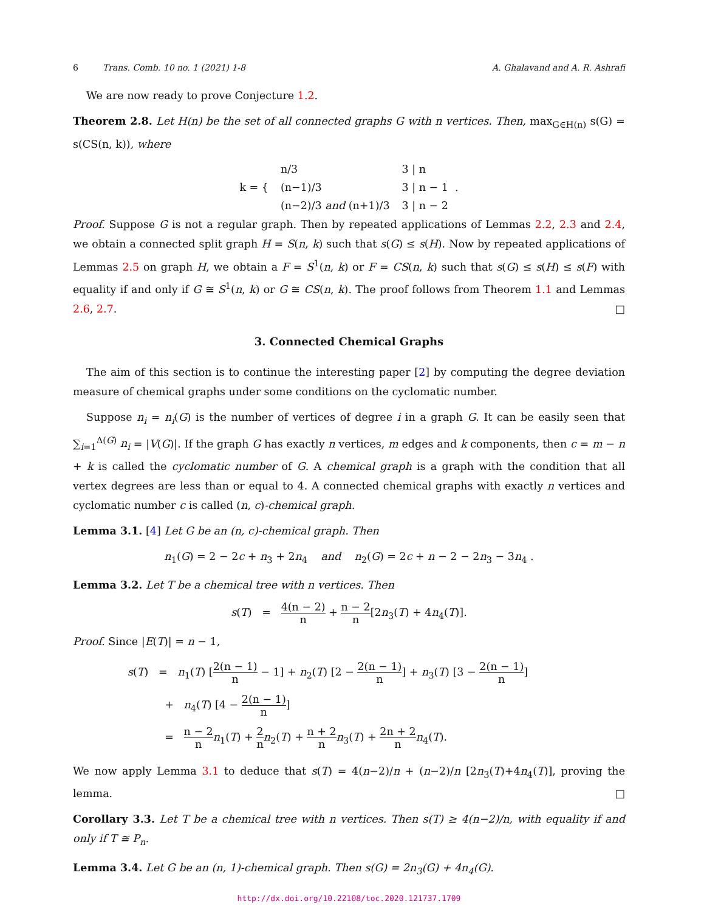6 Trans. Comb. 10 no. 1 (2021) 1-8 A. Ghalavand and A. R. Ashrafi
We are now ready to prove Conjecture 1.2.
Theorem 2.8. Let H(n) be the set of all connected graphs G with n vertices. Then, max<sub>G∈H(n)</sub> s(G) = s(CS(n, k)), where
| k = { | n/3 | 3 / n |
| | (n−1)/3 | 3 / n − 1 . |
| | (n−2)/3 and (n+1)/3 | 3 / n − 2 |
Proof. Suppose G is not a regular graph. Then by repeated applications of Lemmas 2.2, 2.3 and 2.4, we obtain a connected split graph H = S(n, k) such that s(G) ≤ s(H). Now by repeated applications of Lemmas 2.5 on graph H, we obtain a F = S<sup>1</sup>(n, k) or F = CS(n, k) such that s(G) ≤ s(H) ≤ s(F) with equality if and only if G ≅ S<sup>1</sup>(n, k) or G ≅ CS(n, k). The proof follows from Theorem 1.1 and Lemmas 2.6, 2.7. □
3. Connected Chemical Graphs
The aim of this section is to continue the interesting paper [2] by computing the degree deviation measure of chemical graphs under some conditions on the cyclomatic number.
Suppose n<sub>i</sub> = n<sub>i</sub>(G) is the number of vertices of degree i in a graph G. It can be easily seen that ∑<sub>i=1</sub><sup>Δ(G)</sup> n<sub>i</sub> = |V(G)|. If the graph G has exactly n vertices, m edges and k components, then c = m − n + k is called the cyclomatic number of G. A chemical graph is a graph with the condition that all vertex degrees are less than or equal to 4. A connected chemical graphs with exactly n vertices and cyclomatic number c is called (n, c)-chemical graph.
Lemma 3.1. [4] Let G be an (n, c)-chemical graph. Then
n<sub>1</sub>(G) = 2 − 2c + n<sub>3</sub> + 2n<sub>4</sub> and n<sub>2</sub>(G) = 2c + n − 2 − 2n<sub>3</sub> − 3n<sub>4</sub> .
Lemma 3.2. Let T be a chemical tree with n vertices. Then
s(T) = 4(n − 2) n + n − 2 n[2n<sub>3</sub>(T) + 4n<sub>4</sub>(T)].
Proof. Since |E(T)| = n − 1,
s(T) = n<sub>1</sub>(T) [2(n − 1) n − 1] + n<sub>2</sub>(T) [2 − 2(n − 1) n] + n<sub>3</sub>(T) [3 − 2(n − 1) n]
+ n<sub>4</sub>(T) [4 − 2(n − 1) n]
= n − 2 n n<sub>1</sub>(T) + 2 n n<sub>2</sub>(T) + n + 2 n n<sub>3</sub>(T) + 2n + 2 n n<sub>4</sub>(T).
We now apply Lemma 3.1 to deduce that s(T) = 4(n−2)/n + (n−2)/n [2n<sub>3</sub>(T)+4n<sub>4</sub>(T)], proving the lemma. □
Corollary 3.3. Let T be a chemical tree with n vertices. Then s(T) ≥ 4(n−2)/n, with equality if and only if T ≅ P<sub>n</sub>.
Lemma 3.4. Let G be an (n, 1)-chemical graph. Then s(G) = 2n<sub>3</sub>(G) + 4n<sub>4</sub>(G).
http://dx.doi.org/10.22108/toc.2020.121737.1709